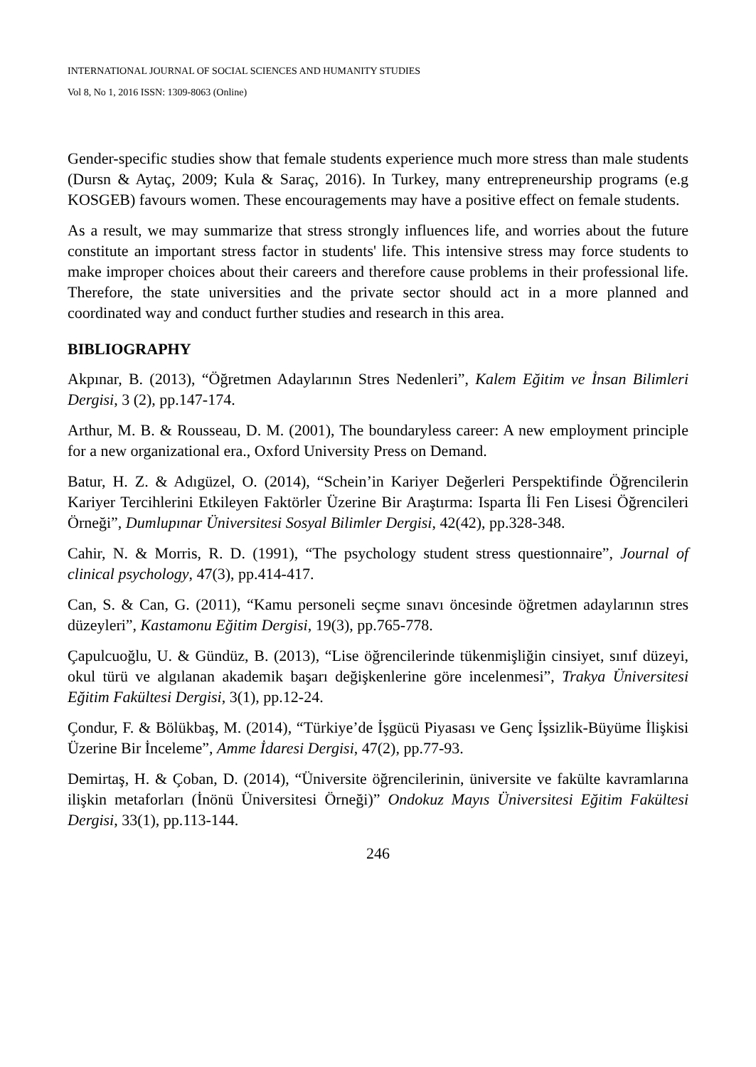INTERNATIONAL JOURNAL OF SOCIAL SCIENCES AND HUMANITY STUDIES
Vol 8, No 1, 2016 ISSN: 1309-8063 (Online)
Gender-specific studies show that female students experience much more stress than male students (Dursn & Aytaç, 2009; Kula & Saraç, 2016). In Turkey, many entrepreneurship programs (e.g KOSGEB) favours women. These encouragements may have a positive effect on female students.
As a result, we may summarize that stress strongly influences life, and worries about the future constitute an important stress factor in students' life. This intensive stress may force students to make improper choices about their careers and therefore cause problems in their professional life. Therefore, the state universities and the private sector should act in a more planned and coordinated way and conduct further studies and research in this area.
BIBLIOGRAPHY
Akpınar, B. (2013), “Öğretmen Adaylarının Stres Nedenleri”, Kalem Eğitim ve İnsan Bilimleri Dergisi, 3 (2), pp.147-174.
Arthur, M. B. & Rousseau, D. M. (2001), The boundaryless career: A new employment principle for a new organizational era., Oxford University Press on Demand.
Batur, H. Z. & Adıgüzel, O. (2014), “Schein’in Kariyer Değerleri Perspektifinde Öğrencilerin Kariyer Tercihlerini Etkileyen Faktörler Üzerine Bir Araştırma: Isparta İli Fen Lisesi Öğrencileri Örneği”, Dumlupınar Üniversitesi Sosyal Bilimler Dergisi, 42(42), pp.328-348.
Cahir, N. & Morris, R. D. (1991), “The psychology student stress questionnaire”, Journal of clinical psychology, 47(3), pp.414-417.
Can, S. & Can, G. (2011), “Kamu personeli seçme sınavı öncesinde öğretmen adaylarının stres düzeyleri”, Kastamonu Eğitim Dergisi, 19(3), pp.765-778.
Çapulcuoğlu, U. & Gündüz, B. (2013), “Lise öğrencilerinde tükenmişliğin cinsiyet, sınıf düzeyi, okul türü ve algılanan akademik başarı değişkenlerine göre incelenmesi”, Trakya Üniversitesi Eğitim Fakültesi Dergisi, 3(1), pp.12-24.
Çondur, F. & Bölükbaş, M. (2014), “Türkiye’de İşgücü Piyasası ve Genç İşsizlik-Büyüme İlişkisi Üzerine Bir İnceleme”, Amme İdaresi Dergisi, 47(2), pp.77-93.
Demirtaş, H. & Çoban, D. (2014), “Üniversite öğrencilerinin, üniversite ve fakülte kavramlarına ilişkin metaforları (İnönü Üniversitesi Örneği)” Ondokuz Mayıs Üniversitesi Eğitim Fakültesi Dergisi, 33(1), pp.113-144.
246